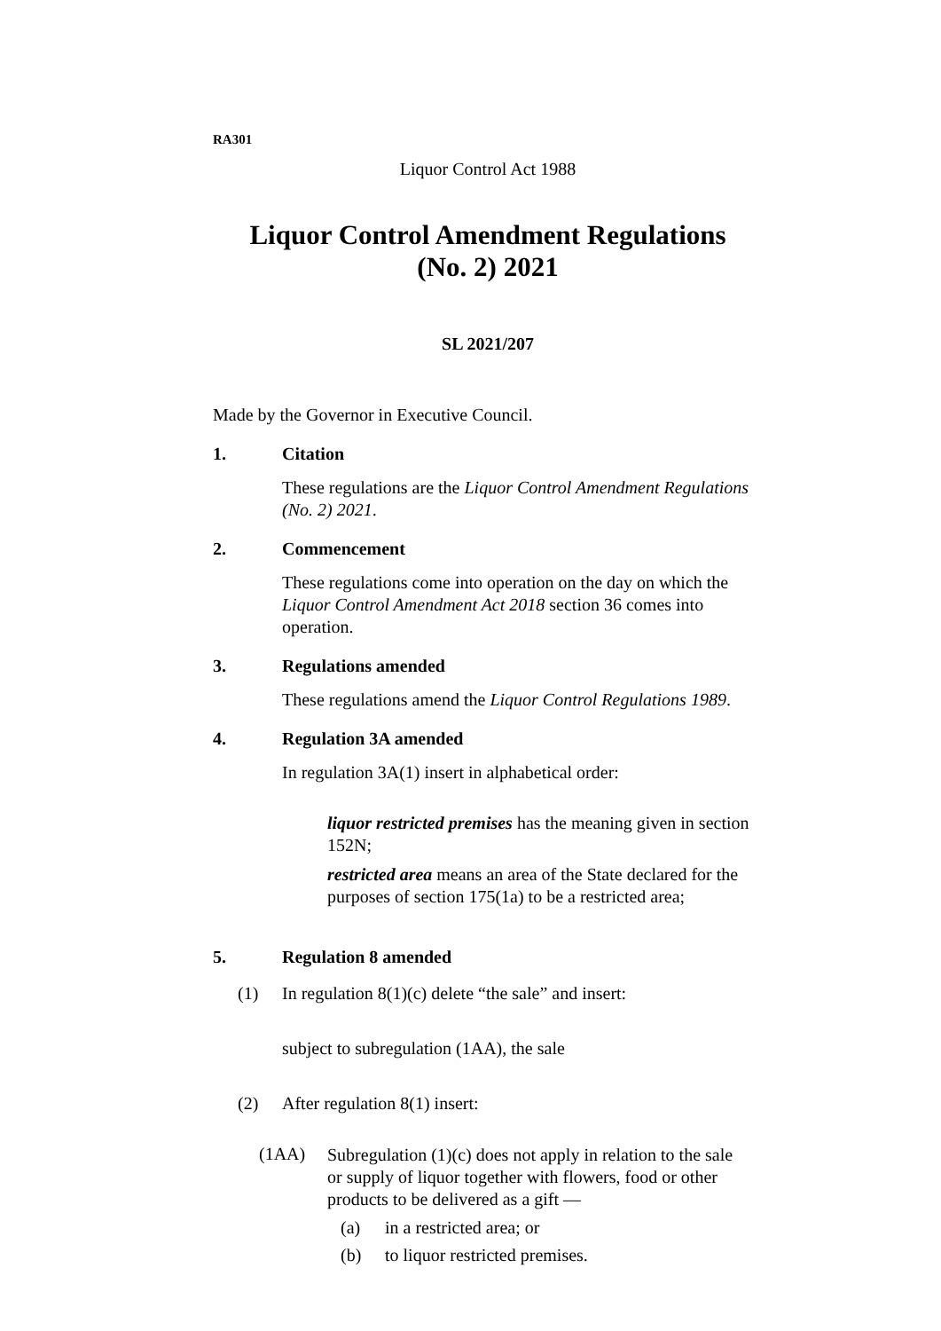RA301
Liquor Control Act 1988
Liquor Control Amendment Regulations
(No. 2) 2021
SL 2021/207
Made by the Governor in Executive Council.
1. Citation
These regulations are the Liquor Control Amendment Regulations (No. 2) 2021.
2. Commencement
These regulations come into operation on the day on which the Liquor Control Amendment Act 2018 section 36 comes into operation.
3. Regulations amended
These regulations amend the Liquor Control Regulations 1989.
4. Regulation 3A amended
In regulation 3A(1) insert in alphabetical order:
liquor restricted premises has the meaning given in section 152N;
restricted area means an area of the State declared for the purposes of section 175(1a) to be a restricted area;
5. Regulation 8 amended
(1) In regulation 8(1)(c) delete “the sale” and insert:
subject to subregulation (1AA), the sale
(2) After regulation 8(1) insert:
(1AA)
Subregulation (1)(c) does not apply in relation to the sale or supply of liquor together with flowers, food or other products to be delivered as a gift —
(a) in a restricted area; or
(b) to liquor restricted premises.